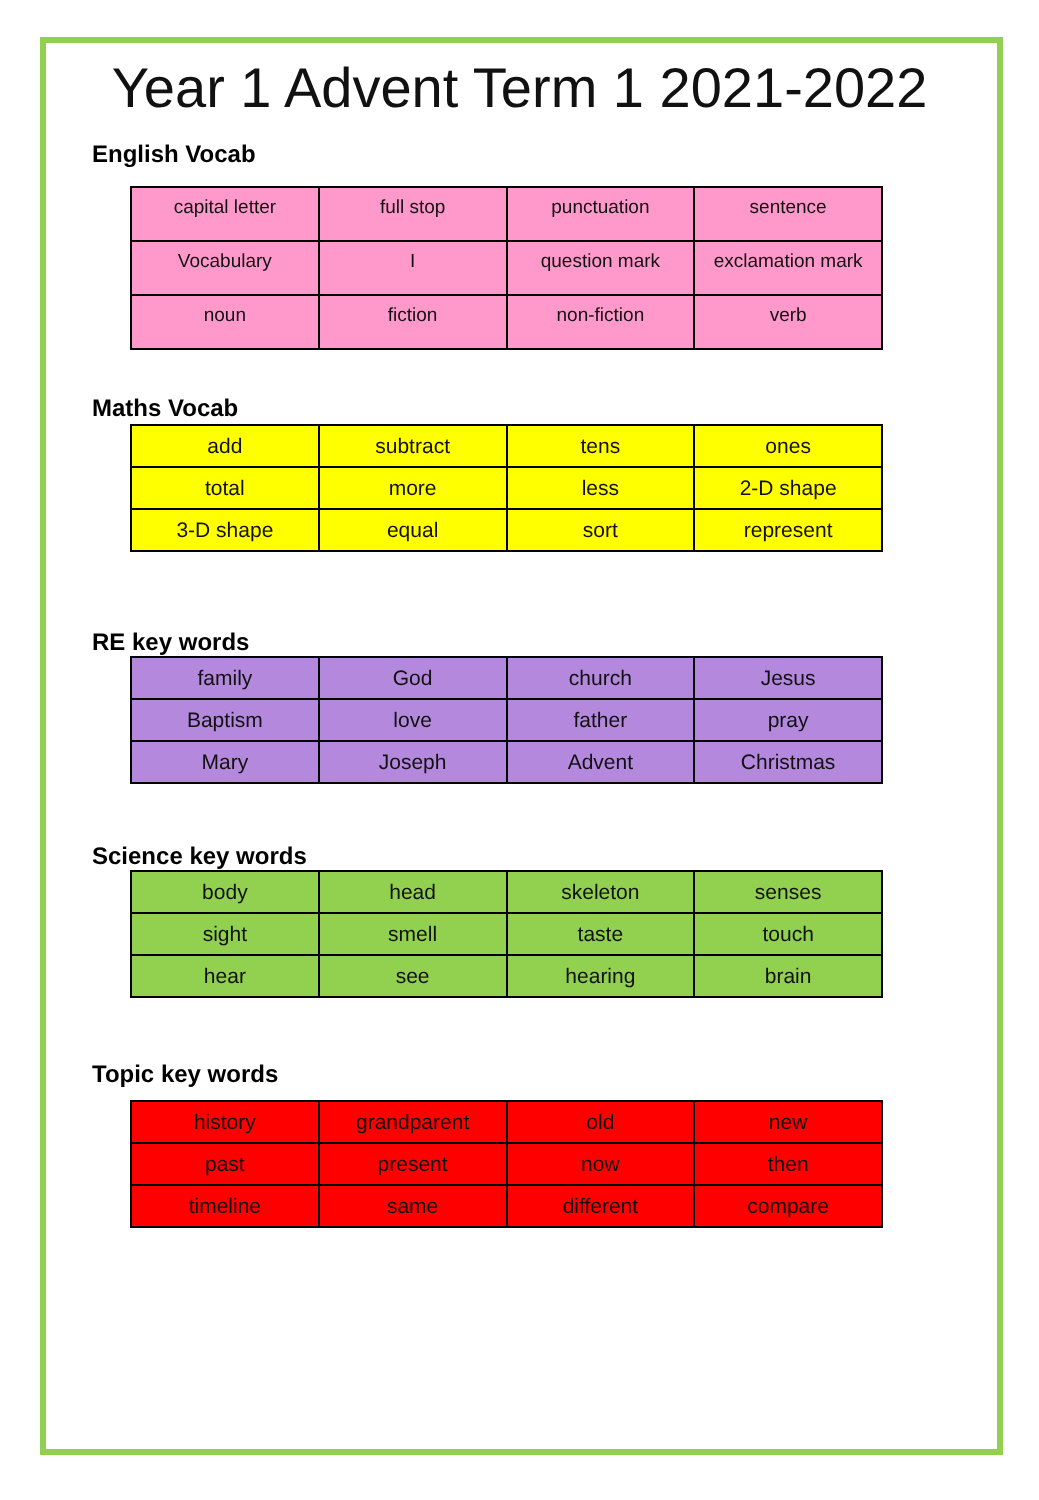Year 1 Advent Term 1 2021-2022
English Vocab
| capital letter | full stop | punctuation | sentence |
| Vocabulary | I | question mark | exclamation mark |
| noun | fiction | non-fiction | verb |
Maths Vocab
| add | subtract | tens | ones |
| total | more | less | 2-D shape |
| 3-D shape | equal | sort | represent |
RE key words
| family | God | church | Jesus |
| Baptism | love | father | pray |
| Mary | Joseph | Advent | Christmas |
Science key words
| body | head | skeleton | senses |
| sight | smell | taste | touch |
| hear | see | hearing | brain |
Topic key words
| history | grandparent | old | new |
| past | present | now | then |
| timeline | same | different | compare |